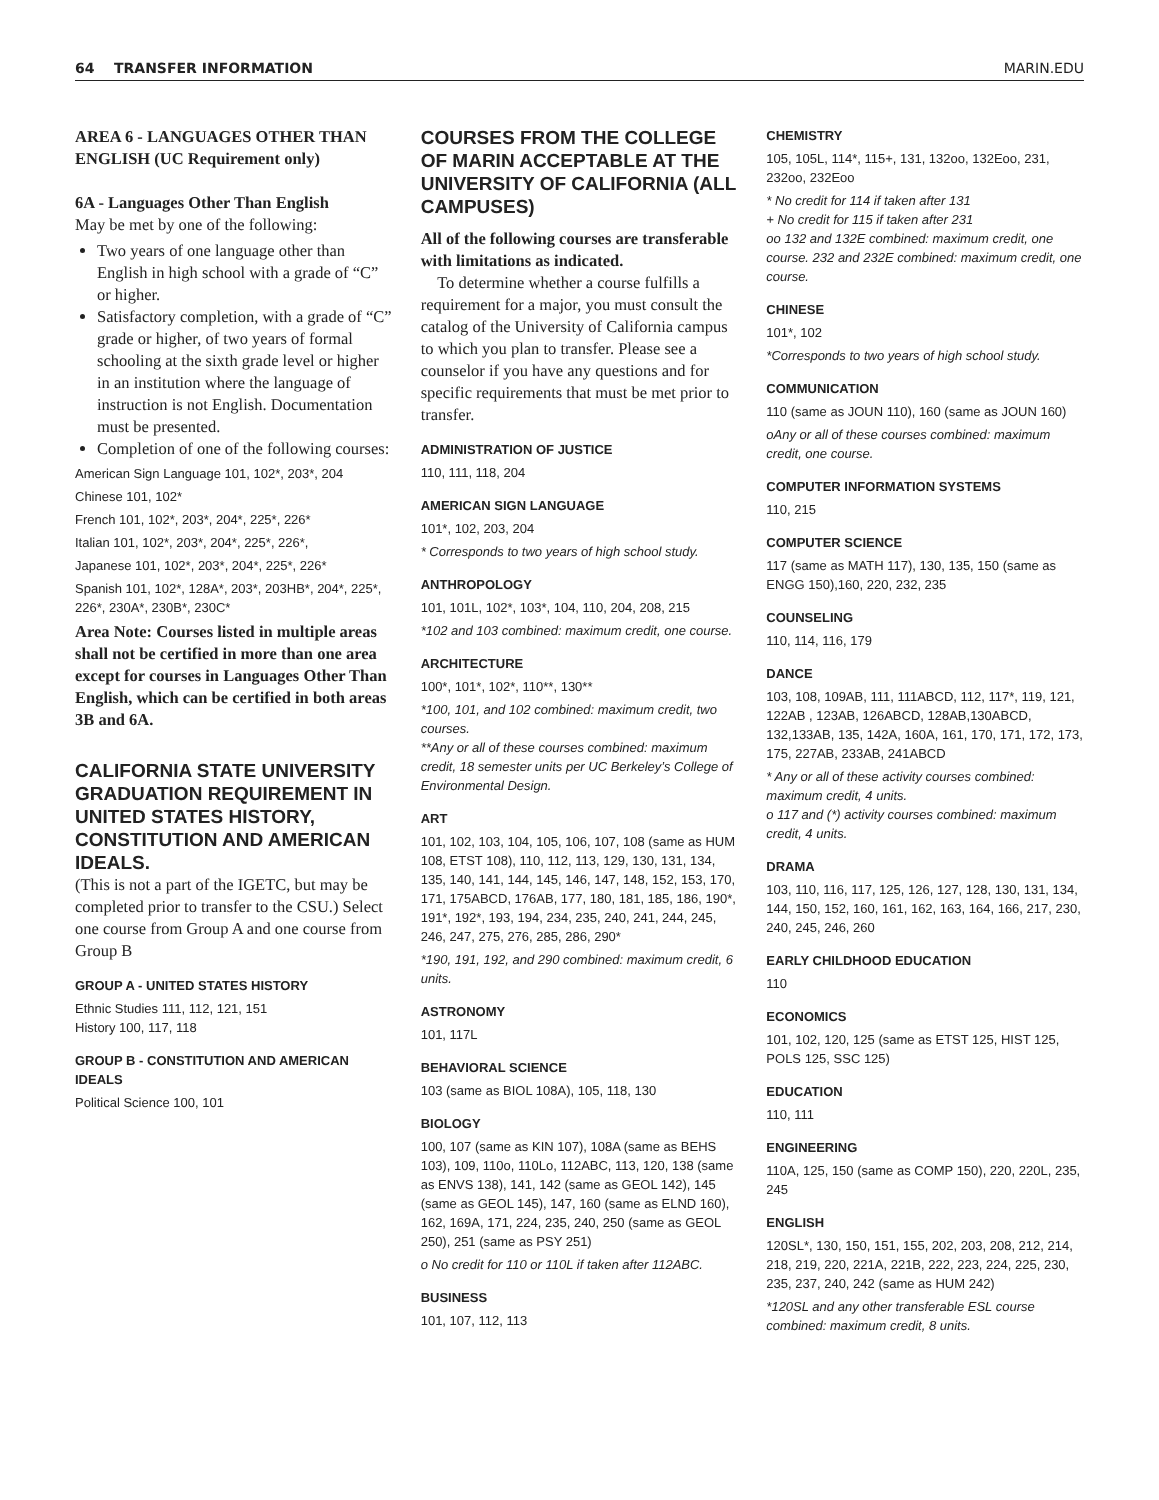64 TRANSFER INFORMATION MARIN.EDU
AREA 6 - LANGUAGES OTHER THAN ENGLISH (UC Requirement only)
6A - Languages Other Than English
May be met by one of the following:
Two years of one language other than English in high school with a grade of “C” or higher.
Satisfactory completion, with a grade of “C” grade or higher, of two years of formal schooling at the sixth grade level or higher in an institution where the language of instruction is not English. Documentation must be presented.
Completion of one of the following courses:
American Sign Language 101, 102*, 203*, 204
Chinese 101, 102*
French 101, 102*, 203*, 204*, 225*, 226*
Italian 101, 102*, 203*, 204*, 225*, 226*,
Japanese 101, 102*, 203*, 204*, 225*, 226*
Spanish 101, 102*, 128A*, 203*, 203HB*, 204*, 225*, 226*, 230A*, 230B*, 230C*
Area Note: Courses listed in multiple areas shall not be certified in more than one area except for courses in Languages Other Than English, which can be certified in both areas 3B and 6A.
CALIFORNIA STATE UNIVERSITY GRADUATION REQUIREMENT IN UNITED STATES HISTORY, CONSTITUTION AND AMERICAN IDEALS.
(This is not a part of the IGETC, but may be completed prior to transfer to the CSU.) Select one course from Group A and one course from Group B
GROUP A - UNITED STATES HISTORY
Ethnic Studies 111, 112, 121, 151
History 100, 117, 118
GROUP B - CONSTITUTION AND AMERICAN IDEALS
Political Science 100, 101
COURSES FROM THE COLLEGE OF MARIN ACCEPTABLE AT THE UNIVERSITY OF CALIFORNIA (ALL CAMPUSES)
All of the following courses are transferable with limitations as indicated.
To determine whether a course fulfills a requirement for a major, you must consult the catalog of the University of California campus to which you plan to transfer. Please see a counselor if you have any questions and for specific requirements that must be met prior to transfer.
ADMINISTRATION OF JUSTICE
110, 111, 118, 204
AMERICAN SIGN LANGUAGE
101*, 102, 203, 204
* Corresponds to two years of high school study.
ANTHROPOLOGY
101, 101L, 102*, 103*, 104, 110, 204, 208, 215
*102 and 103 combined: maximum credit, one course.
ARCHITECTURE
100*, 101*, 102*, 110**, 130**
*100, 101, and 102 combined: maximum credit, two courses.
**Any or all of these courses combined: maximum credit, 18 semester units per UC Berkeley’s College of Environmental Design.
ART
101, 102, 103, 104, 105, 106, 107, 108 (same as HUM 108, ETST 108), 110, 112, 113, 129, 130, 131, 134, 135, 140, 141, 144, 145, 146, 147, 148, 152, 153, 170, 171, 175ABCD, 176AB, 177, 180, 181, 185, 186, 190*, 191*, 192*, 193, 194, 234, 235, 240, 241, 244, 245, 246, 247, 275, 276, 285, 286, 290*
*190, 191, 192, and 290 combined: maximum credit, 6 units.
ASTRONOMY
101, 117L
BEHAVIORAL SCIENCE
103 (same as BIOL 108A), 105, 118, 130
BIOLOGY
100, 107 (same as KIN 107), 108A (same as BEHS 103), 109, 110o, 110Lo, 112ABC, 113, 120, 138 (same as ENVS 138), 141, 142 (same as GEOL 142), 145 (same as GEOL 145), 147, 160 (same as ELND 160), 162, 169A, 171, 224, 235, 240, 250 (same as GEOL 250), 251 (same as PSY 251)
o No credit for 110 or 110L if taken after 112ABC.
BUSINESS
101, 107, 112, 113
CHEMISTRY
105, 105L, 114*, 115+, 131, 132oo, 132Eoo, 231, 232oo, 232Eoo
* No credit for 114 if taken after 131
+ No credit for 115 if taken after 231
oo 132 and 132E combined: maximum credit, one course. 232 and 232E combined: maximum credit, one course.
CHINESE
101*, 102
*Corresponds to two years of high school study.
COMMUNICATION
110 (same as JOUN 110), 160 (same as JOUN 160)
oAny or all of these courses combined: maximum credit, one course.
COMPUTER INFORMATION SYSTEMS
110, 215
COMPUTER SCIENCE
117 (same as MATH 117), 130, 135, 150 (same as ENGG 150),160, 220, 232, 235
COUNSELING
110, 114, 116, 179
DANCE
103, 108, 109AB, 111, 111ABCD, 112, 117*, 119, 121, 122AB , 123AB, 126ABCD, 128AB,130ABCD, 132,133AB, 135, 142A, 160A, 161, 170, 171, 172, 173, 175, 227AB, 233AB, 241ABCD
* Any or all of these activity courses combined: maximum credit, 4 units.
o 117 and (*) activity courses combined: maximum credit, 4 units.
DRAMA
103, 110, 116, 117, 125, 126, 127, 128, 130, 131, 134, 144, 150, 152, 160, 161, 162, 163, 164, 166, 217, 230, 240, 245, 246, 260
EARLY CHILDHOOD EDUCATION
110
ECONOMICS
101, 102, 120, 125 (same as ETST 125, HIST 125, POLS 125, SSC 125)
EDUCATION
110, 111
ENGINEERING
110A, 125, 150 (same as COMP 150), 220, 220L, 235, 245
ENGLISH
120SL*, 130, 150, 151, 155, 202, 203, 208, 212, 214, 218, 219, 220, 221A, 221B, 222, 223, 224, 225, 230, 235, 237, 240, 242 (same as HUM 242)
*120SL and any other transferable ESL course combined: maximum credit, 8 units.